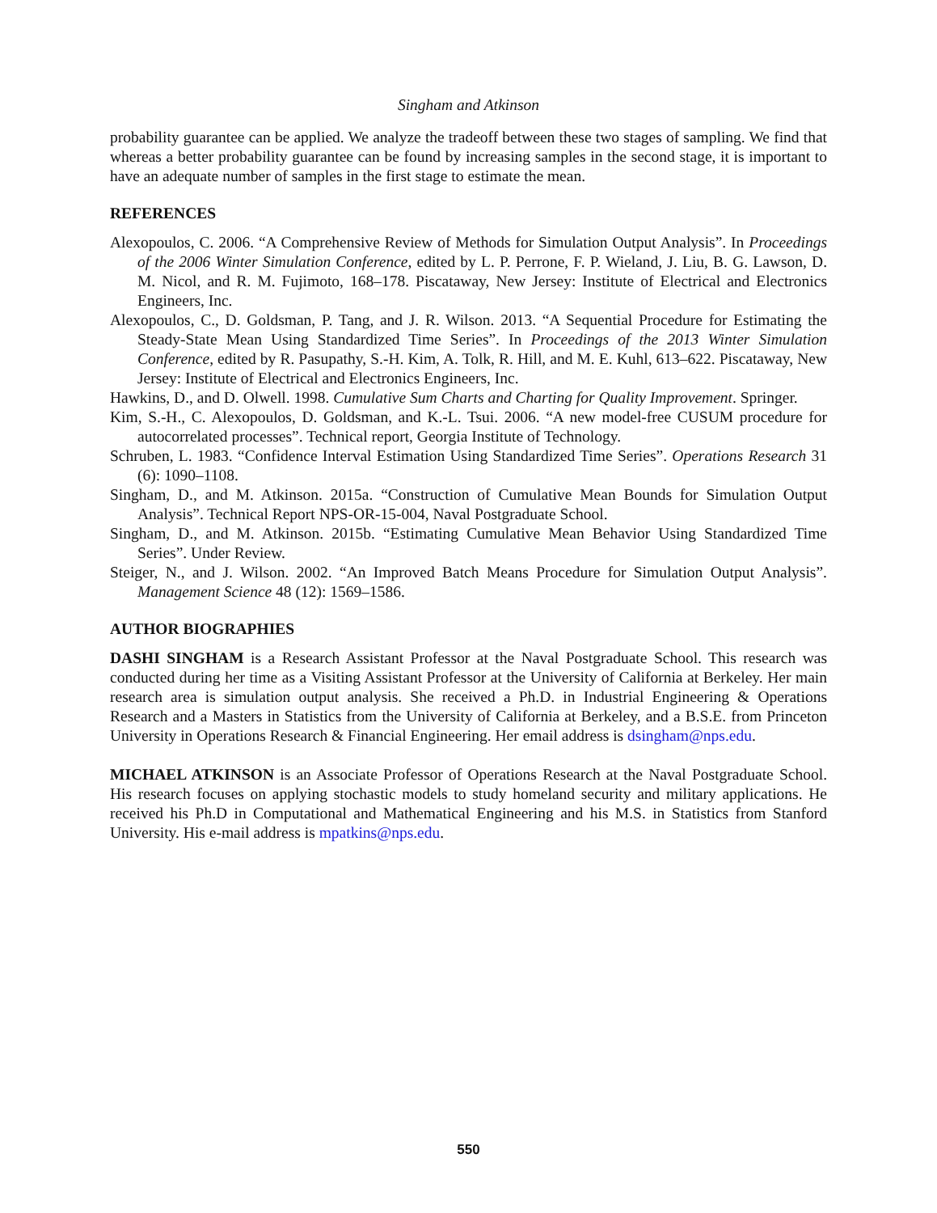Singham and Atkinson
probability guarantee can be applied. We analyze the tradeoff between these two stages of sampling. We find that whereas a better probability guarantee can be found by increasing samples in the second stage, it is important to have an adequate number of samples in the first stage to estimate the mean.
REFERENCES
Alexopoulos, C. 2006. “A Comprehensive Review of Methods for Simulation Output Analysis”. In Proceedings of the 2006 Winter Simulation Conference, edited by L. P. Perrone, F. P. Wieland, J. Liu, B. G. Lawson, D. M. Nicol, and R. M. Fujimoto, 168–178. Piscataway, New Jersey: Institute of Electrical and Electronics Engineers, Inc.
Alexopoulos, C., D. Goldsman, P. Tang, and J. R. Wilson. 2013. “A Sequential Procedure for Estimating the Steady-State Mean Using Standardized Time Series”. In Proceedings of the 2013 Winter Simulation Conference, edited by R. Pasupathy, S.-H. Kim, A. Tolk, R. Hill, and M. E. Kuhl, 613–622. Piscataway, New Jersey: Institute of Electrical and Electronics Engineers, Inc.
Hawkins, D., and D. Olwell. 1998. Cumulative Sum Charts and Charting for Quality Improvement. Springer.
Kim, S.-H., C. Alexopoulos, D. Goldsman, and K.-L. Tsui. 2006. “A new model-free CUSUM procedure for autocorrelated processes”. Technical report, Georgia Institute of Technology.
Schruben, L. 1983. “Confidence Interval Estimation Using Standardized Time Series”. Operations Research 31 (6): 1090–1108.
Singham, D., and M. Atkinson. 2015a. “Construction of Cumulative Mean Bounds for Simulation Output Analysis”. Technical Report NPS-OR-15-004, Naval Postgraduate School.
Singham, D., and M. Atkinson. 2015b. “Estimating Cumulative Mean Behavior Using Standardized Time Series”. Under Review.
Steiger, N., and J. Wilson. 2002. “An Improved Batch Means Procedure for Simulation Output Analysis”. Management Science 48 (12): 1569–1586.
AUTHOR BIOGRAPHIES
DASHI SINGHAM is a Research Assistant Professor at the Naval Postgraduate School. This research was conducted during her time as a Visiting Assistant Professor at the University of California at Berkeley. Her main research area is simulation output analysis. She received a Ph.D. in Industrial Engineering & Operations Research and a Masters in Statistics from the University of California at Berkeley, and a B.S.E. from Princeton University in Operations Research & Financial Engineering. Her email address is dsingham@nps.edu.
MICHAEL ATKINSON is an Associate Professor of Operations Research at the Naval Postgraduate School. His research focuses on applying stochastic models to study homeland security and military applications. He received his Ph.D in Computational and Mathematical Engineering and his M.S. in Statistics from Stanford University. His e-mail address is mpatkins@nps.edu.
550